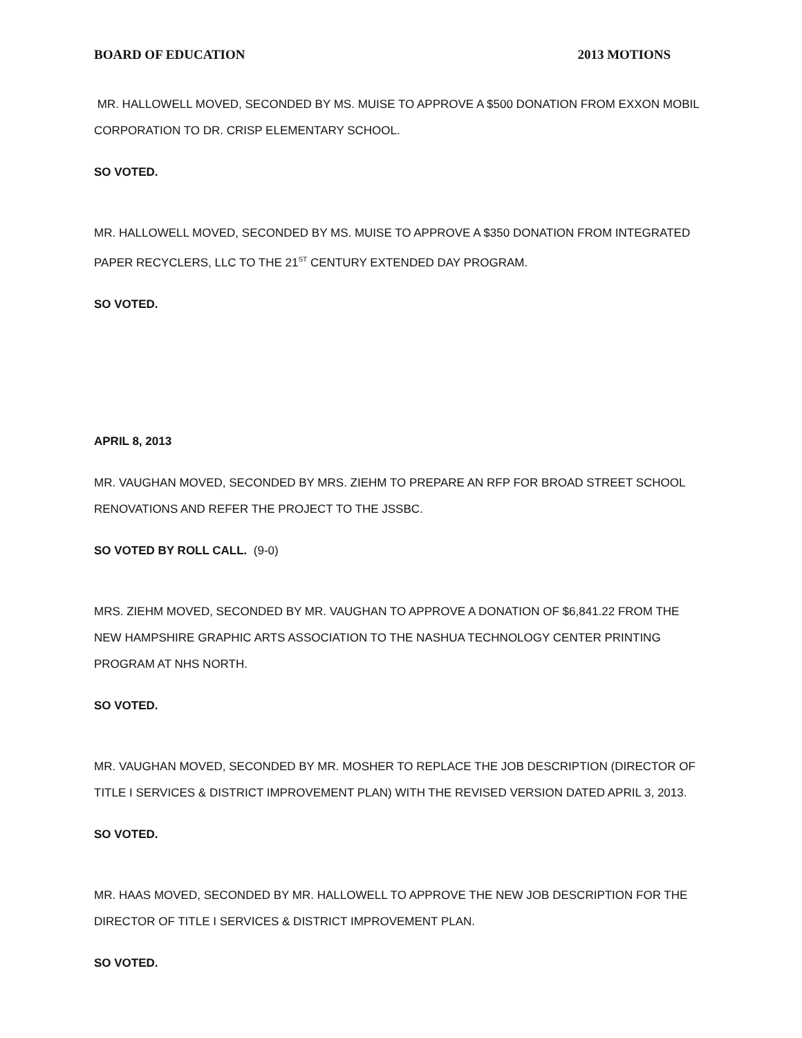BOARD OF EDUCATION 2013 MOTIONS
MR. HALLOWELL MOVED, SECONDED BY MS. MUISE TO APPROVE A $500 DONATION FROM EXXON MOBIL CORPORATION TO DR. CRISP ELEMENTARY SCHOOL.
SO VOTED.
MR. HALLOWELL MOVED, SECONDED BY MS. MUISE TO APPROVE A $350 DONATION FROM INTEGRATED PAPER RECYCLERS, LLC TO THE 21<sup>ST</sup> CENTURY EXTENDED DAY PROGRAM.
SO VOTED.
APRIL 8, 2013
MR. VAUGHAN MOVED, SECONDED BY MRS. ZIEHM TO PREPARE AN RFP FOR BROAD STREET SCHOOL RENOVATIONS AND REFER THE PROJECT TO THE JSSBC.
SO VOTED BY ROLL CALL. (9-0)
MRS. ZIEHM MOVED, SECONDED BY MR. VAUGHAN TO APPROVE A DONATION OF $6,841.22 FROM THE NEW HAMPSHIRE GRAPHIC ARTS ASSOCIATION TO THE NASHUA TECHNOLOGY CENTER PRINTING PROGRAM AT NHS NORTH.
SO VOTED.
MR. VAUGHAN MOVED, SECONDED BY MR. MOSHER TO REPLACE THE JOB DESCRIPTION (DIRECTOR OF TITLE I SERVICES & DISTRICT IMPROVEMENT PLAN) WITH THE REVISED VERSION DATED APRIL 3, 2013.
SO VOTED.
MR. HAAS MOVED, SECONDED BY MR. HALLOWELL TO APPROVE THE NEW JOB DESCRIPTION FOR THE DIRECTOR OF TITLE I SERVICES & DISTRICT IMPROVEMENT PLAN.
SO VOTED.